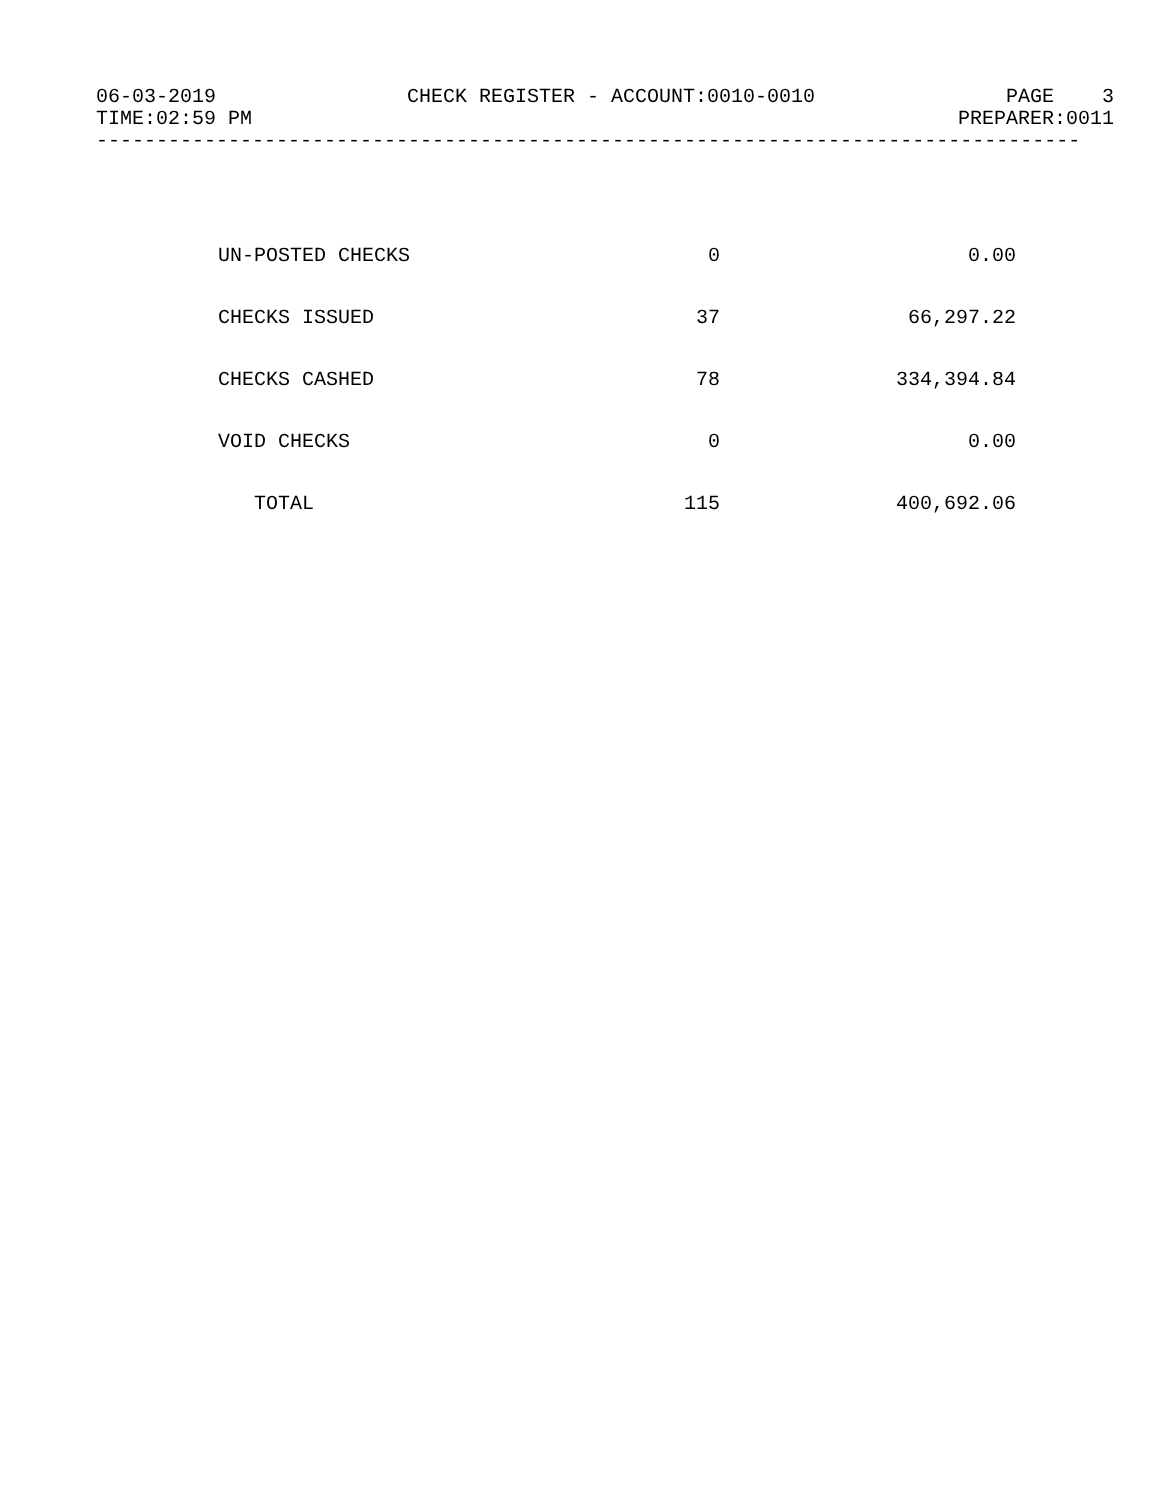06-03-2019 CHECK REGISTER - ACCOUNT:0010-0010 PAGE 3
TIME:02:59 PM PREPARER:0011
----------------------------------------------------------------------------------
| UN-POSTED CHECKS | 0 | 0.00 |
| CHECKS ISSUED | 37 | 66,297.22 |
| CHECKS CASHED | 78 | 334,394.84 |
| VOID CHECKS | 0 | 0.00 |
| TOTAL | 115 | 400,692.06 |